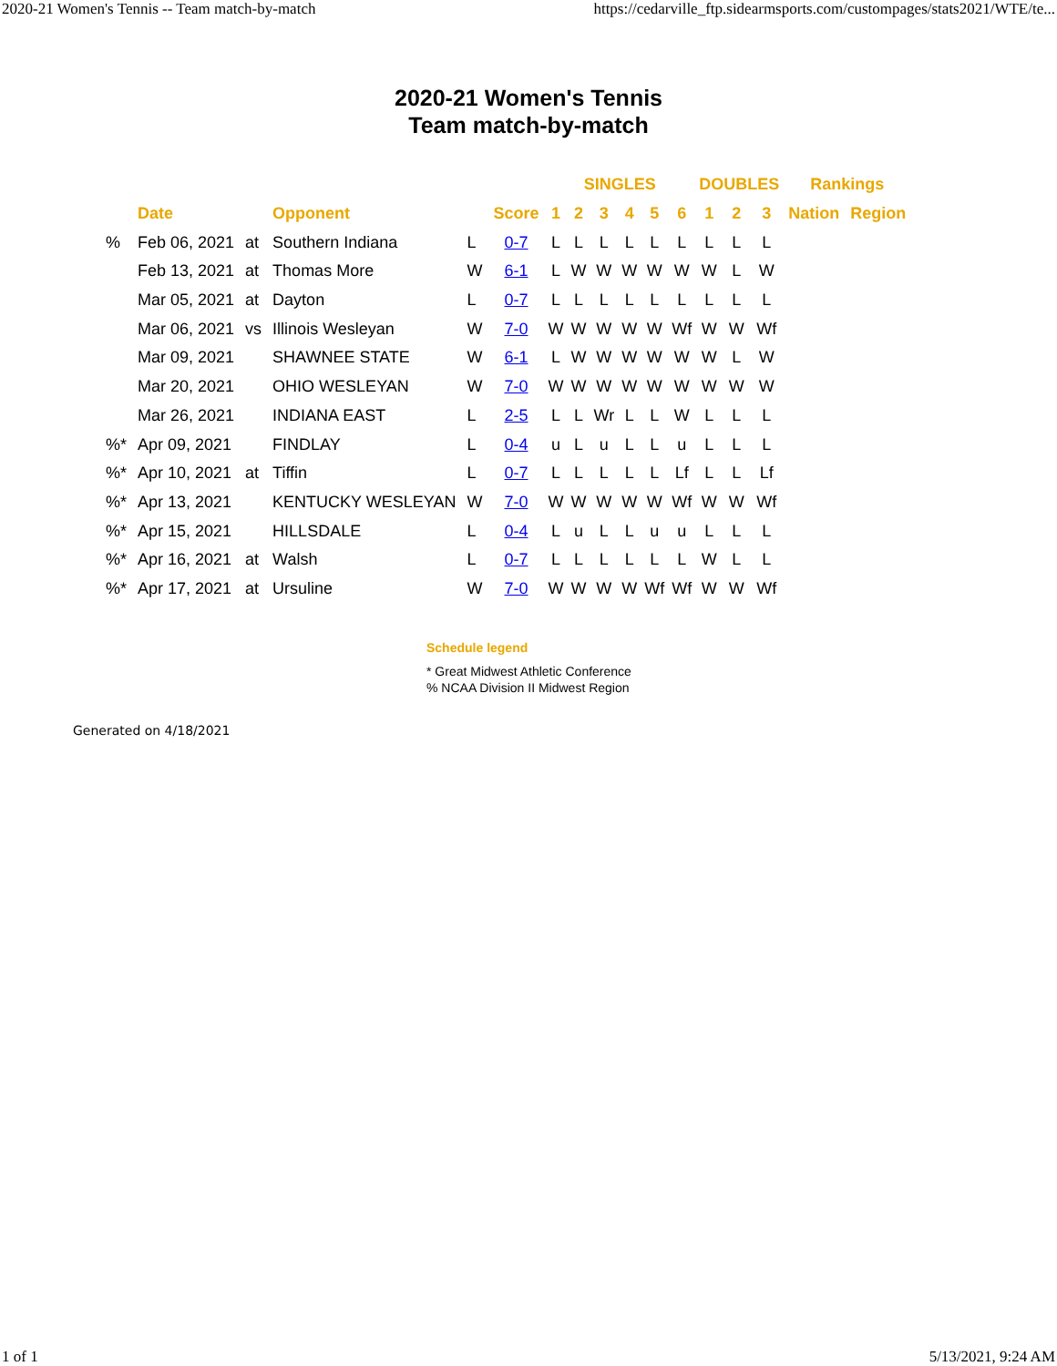2020-21 Women's Tennis -- Team match-by-match https://cedarville_ftp.sidearmsports.com/custompages/stats2021/WTE/te...
2020-21 Women's Tennis
Team match-by-match
| | | | | | | SINGLES | | | | | | DOUBLES | | | Rankings | |
| --- | --- | --- | --- | --- | --- | --- | --- | --- | --- | --- | --- | --- | --- | --- | --- | --- |
| | Date | | Opponent | | Score | 1 | 2 | 3 | 4 | 5 | 6 | 1 | 2 | 3 | Nation | Region |
| % | Feb 06, 2021 | at | Southern Indiana | L | 0-7 | L | L | L | L | L | L | L | L | L | | |
| | Feb 13, 2021 | at | Thomas More | W | 6-1 | L | W | W | W | W | W | W | L | W | | |
| | Mar 05, 2021 | at | Dayton | L | 0-7 | L | L | L | L | L | L | L | L | L | | |
| | Mar 06, 2021 | vs | Illinois Wesleyan | W | 7-0 | W | W | W | W | W | Wf | W | W | Wf | | |
| | Mar 09, 2021 | | SHAWNEE STATE | W | 6-1 | L | W | W | W | W | W | W | L | W | | |
| | Mar 20, 2021 | | OHIO WESLEYAN | W | 7-0 | W | W | W | W | W | W | W | W | W | | |
| | Mar 26, 2021 | | INDIANA EAST | L | 2-5 | L | L | Wr | L | L | W | L | L | L | | |
| %* | Apr 09, 2021 | | FINDLAY | L | 0-4 | u | L | u | L | L | u | L | L | L | | |
| %* | Apr 10, 2021 | at | Tiffin | L | 0-7 | L | L | L | L | L | Lf | L | L | Lf | | |
| %* | Apr 13, 2021 | | KENTUCKY WESLEYAN | W | 7-0 | W | W | W | W | W | Wf | W | W | Wf | | |
| %* | Apr 15, 2021 | | HILLSDALE | L | 0-4 | L | u | L | L | u | u | L | L | L | | |
| %* | Apr 16, 2021 | at | Walsh | L | 0-7 | L | L | L | L | L | L | W | L | L | | |
| %* | Apr 17, 2021 | at | Ursuline | W | 7-0 | W | W | W | W | Wf | Wf | W | W | Wf | | |
Schedule legend
* Great Midwest Athletic Conference
% NCAA Division II Midwest Region
Generated on 4/18/2021
1 of 1 5/13/2021, 9:24 AM